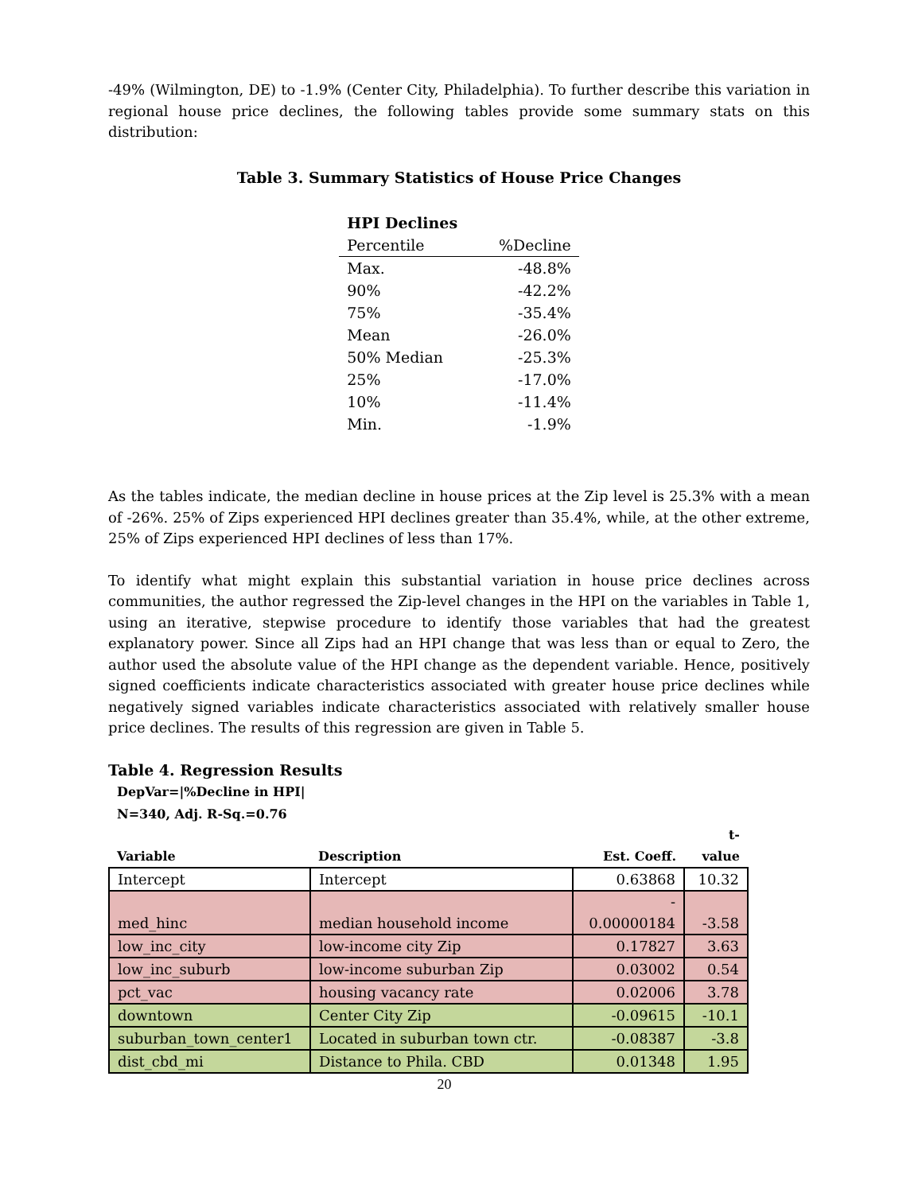-49% (Wilmington, DE) to -1.9% (Center City, Philadelphia). To further describe this variation in regional house price declines, the following tables provide some summary stats on this distribution:
Table 3. Summary Statistics of House Price Changes
| HPI Declines | |
| Percentile | %Decline |
| Max. | -48.8% |
| 90% | -42.2% |
| 75% | -35.4% |
| Mean | -26.0% |
| 50% Median | -25.3% |
| 25% | -17.0% |
| 10% | -11.4% |
| Min. | -1.9% |
As the tables indicate, the median decline in house prices at the Zip level is 25.3% with a mean of -26%. 25% of Zips experienced HPI declines greater than 35.4%, while, at the other extreme, 25% of Zips experienced HPI declines of less than 17%.
To identify what might explain this substantial variation in house price declines across communities, the author regressed the Zip-level changes in the HPI on the variables in Table 1, using an iterative, stepwise procedure to identify those variables that had the greatest explanatory power. Since all Zips had an HPI change that was less than or equal to Zero, the author used the absolute value of the HPI change as the dependent variable. Hence, positively signed coefficients indicate characteristics associated with greater house price declines while negatively signed variables indicate characteristics associated with relatively smaller house price declines. The results of this regression are given in Table 5.
Table 4. Regression Results
| DepVar=/%Decline in HPI/ | | | |
| --- | --- | --- | --- |
| N=340, Adj. R-Sq.=0.76 | | | |
| Variable | Description | Est. Coeff. | t- value |
| Intercept | Intercept | 0.63868 | 10.32 |
| med_hinc | median household income | - 0.00000184 | -3.58 |
| low_inc_city | low-income city Zip | 0.17827 | 3.63 |
| low_inc_suburb | low-income suburban Zip | 0.03002 | 0.54 |
| pct_vac | housing vacancy rate | 0.02006 | 3.78 |
| downtown | Center City Zip | -0.09615 | -10.1 |
| suburban_town_center1 | Located in suburban town ctr. | -0.08387 | -3.8 |
| dist_cbd_mi | Distance to Phila. CBD | 0.01348 | 1.95 |
20